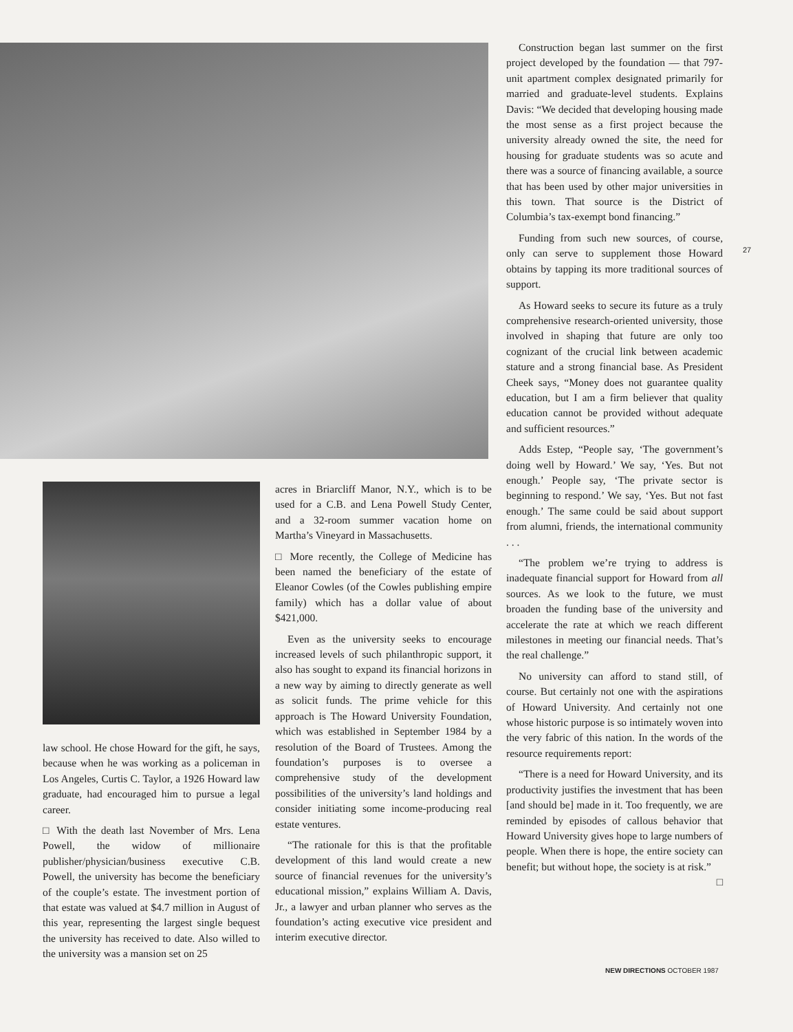Construction began last summer on the first project developed by the foundation — that 797-unit apartment complex designated primarily for married and graduate-level students. Explains Davis: “We decided that developing housing made the most sense as a first project because the university already owned the site, the need for housing for graduate students was so acute and there was a source of financing available, a source that has been used by other major universities in this town. That source is the District of Columbia’s tax-exempt bond financing.”
Funding from such new sources, of course, only can serve to supplement those Howard obtains by tapping its more traditional sources of support.
As Howard seeks to secure its future as a truly comprehensive research-oriented university, those involved in shaping that future are only too cognizant of the crucial link between academic stature and a strong financial base. As President Cheek says, “Money does not guarantee quality education, but I am a firm believer that quality education cannot be provided without adequate and sufficient resources.”
Adds Estep, “People say, ‘The government’s doing well by Howard.’ We say, ‘Yes. But not enough.’ People say, ‘The private sector is beginning to respond.’ We say, ‘Yes. But not fast enough.’ The same could be said about support from alumni, friends, the international community . . .
“The problem we’re trying to address is inadequate financial support for Howard from all sources. As we look to the future, we must broaden the funding base of the university and accelerate the rate at which we reach different milestones in meeting our financial needs. That’s the real challenge.”
No university can afford to stand still, of course. But certainly not one with the aspirations of Howard University. And certainly not one whose historic purpose is so intimately woven into the very fabric of this nation. In the words of the resource requirements report:
“There is a need for Howard University, and its productivity justifies the investment that has been [and should be] made in it. Too frequently, we are reminded by episodes of callous behavior that Howard University gives hope to large numbers of people. When there is hope, the entire society can benefit; but without hope, the society is at risk.” □
27
law school. He chose Howard for the gift, he says, because when he was working as a policeman in Los Angeles, Curtis C. Taylor, a 1926 Howard law graduate, had encouraged him to pursue a legal career.
□ With the death last November of Mrs. Lena Powell, the widow of millionaire publisher/physician/business executive C.B. Powell, the university has become the beneficiary of the couple’s estate. The investment portion of that estate was valued at $4.7 million in August of this year, representing the largest single bequest the university has received to date. Also willed to the university was a mansion set on 25
acres in Briarcliff Manor, N.Y., which is to be used for a C.B. and Lena Powell Study Center, and a 32-room summer vacation home on Martha’s Vineyard in Massachusetts.
□ More recently, the College of Medicine has been named the beneficiary of the estate of Eleanor Cowles (of the Cowles publishing empire family) which has a dollar value of about $421,000.
Even as the university seeks to encourage increased levels of such philanthropic support, it also has sought to expand its financial horizons in a new way by aiming to directly generate as well as solicit funds. The prime vehicle for this approach is The Howard University Foundation, which was established in September 1984 by a resolution of the Board of Trustees. Among the foundation’s purposes is to oversee a comprehensive study of the development possibilities of the university’s land holdings and consider initiating some income-producing real estate ventures.
“The rationale for this is that the profitable development of this land would create a new source of financial revenues for the university’s educational mission,” explains William A. Davis, Jr., a lawyer and urban planner who serves as the foundation’s acting executive vice president and interim executive director.
NEW DIRECTIONS OCTOBER 1987